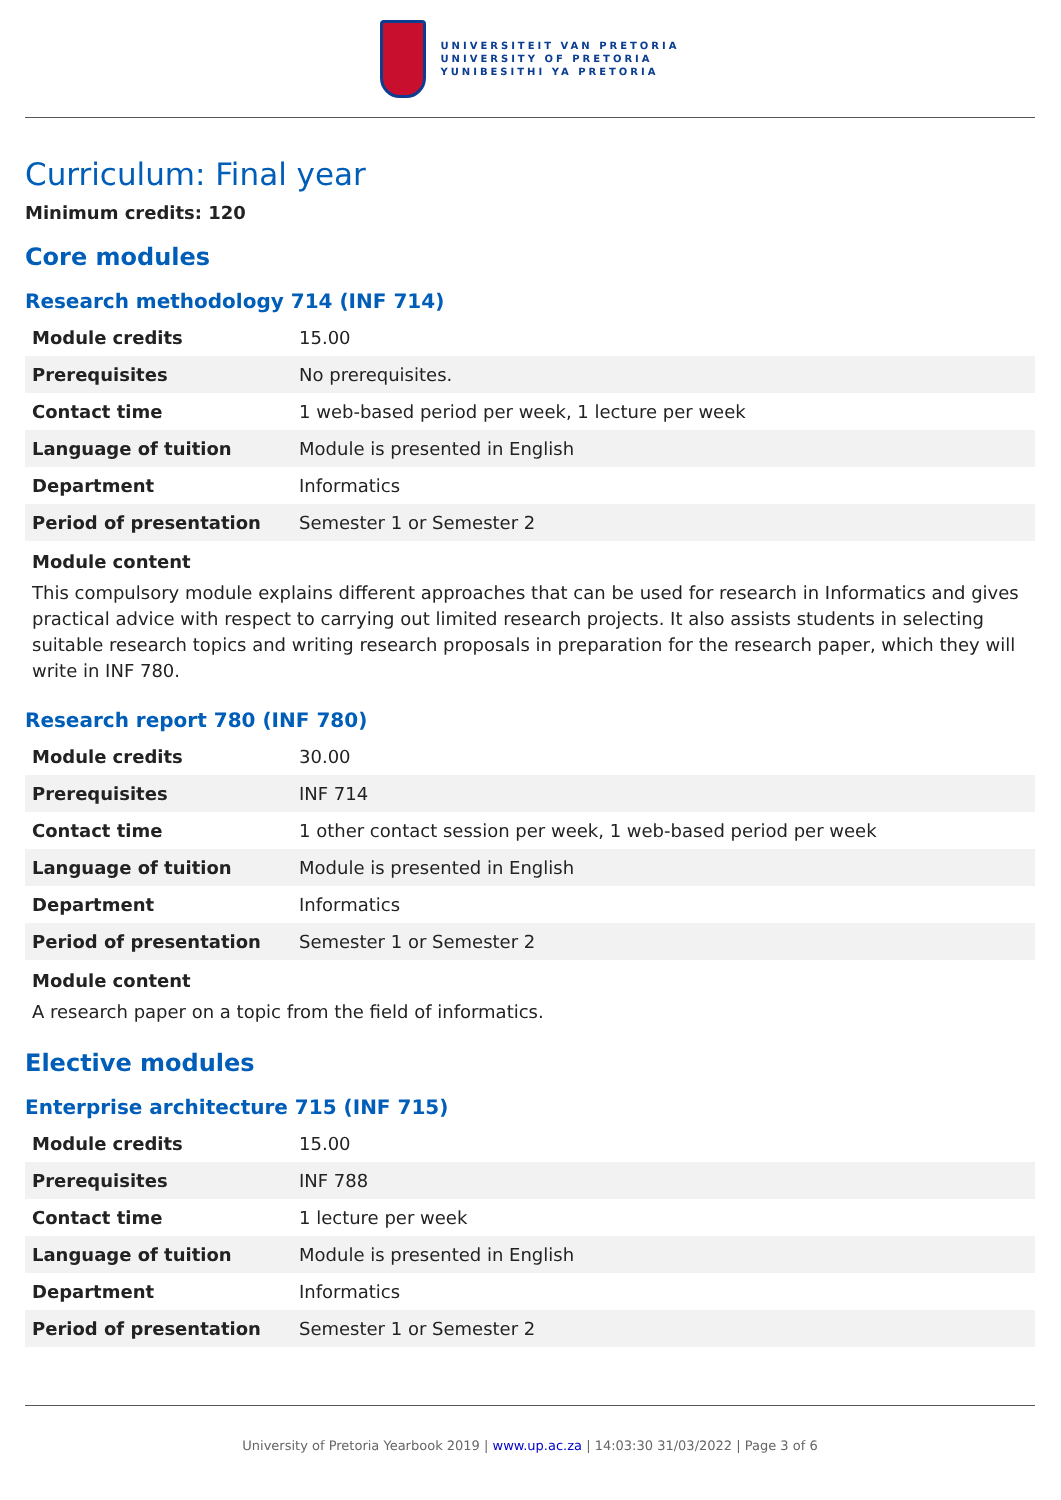UNIVERSITEIT VAN PRETORIA
UNIVERSITY OF PRETORIA
YUNIBESITHI YA PRETORIA
Curriculum: Final year
Minimum credits: 120
Core modules
Research methodology 714 (INF 714)
| Module credits | 15.00 |
| Prerequisites | No prerequisites. |
| Contact time | 1 web-based period per week, 1 lecture per week |
| Language of tuition | Module is presented in English |
| Department | Informatics |
| Period of presentation | Semester 1 or Semester 2 |
Module content
This compulsory module explains different approaches that can be used for research in Informatics and gives practical advice with respect to carrying out limited research projects. It also assists students in selecting suitable research topics and writing research proposals in preparation for the research paper, which they will write in INF 780.
Research report 780 (INF 780)
| Module credits | 30.00 |
| Prerequisites | INF 714 |
| Contact time | 1 other contact session per week, 1 web-based period per week |
| Language of tuition | Module is presented in English |
| Department | Informatics |
| Period of presentation | Semester 1 or Semester 2 |
Module content
A research paper on a topic from the field of informatics.
Elective modules
Enterprise architecture 715 (INF 715)
| Module credits | 15.00 |
| Prerequisites | INF 788 |
| Contact time | 1 lecture per week |
| Language of tuition | Module is presented in English |
| Department | Informatics |
| Period of presentation | Semester 1 or Semester 2 |
University of Pretoria Yearbook 2019 | www.up.ac.za | 14:03:30 31/03/2022 | Page 3 of 6